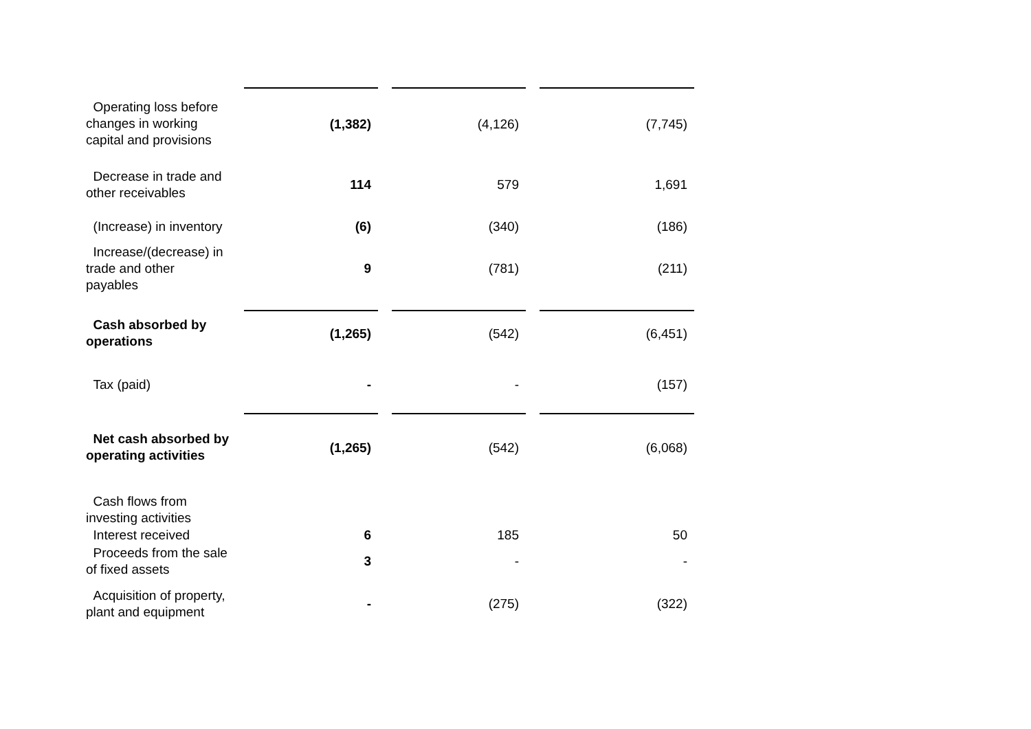| Operating loss before changes in working capital and provisions | (1,382) | | (4,126) | | (7,745) |
| Decrease in trade and other receivables | 114 | | 579 | | 1,691 |
| (Increase) in inventory | (6) | | (340) | | (186) |
| Increase/(decrease) in trade and other payables | 9 | | (781) | | (211) |
| Cash absorbed by operations | (1,265) | | (542) | | (6,451) |
| Tax (paid) | - | | - | | (157) |
| Net cash absorbed by operating activities | (1,265) | | (542) | | (6,068) |
| Cash flows from investing activities | | | | | |
| Interest received | 6 | | 185 | | 50 |
| Proceeds from the sale of fixed assets | 3 | | - | | - |
| Acquisition of property, plant and equipment | - | | (275) | | (322) |